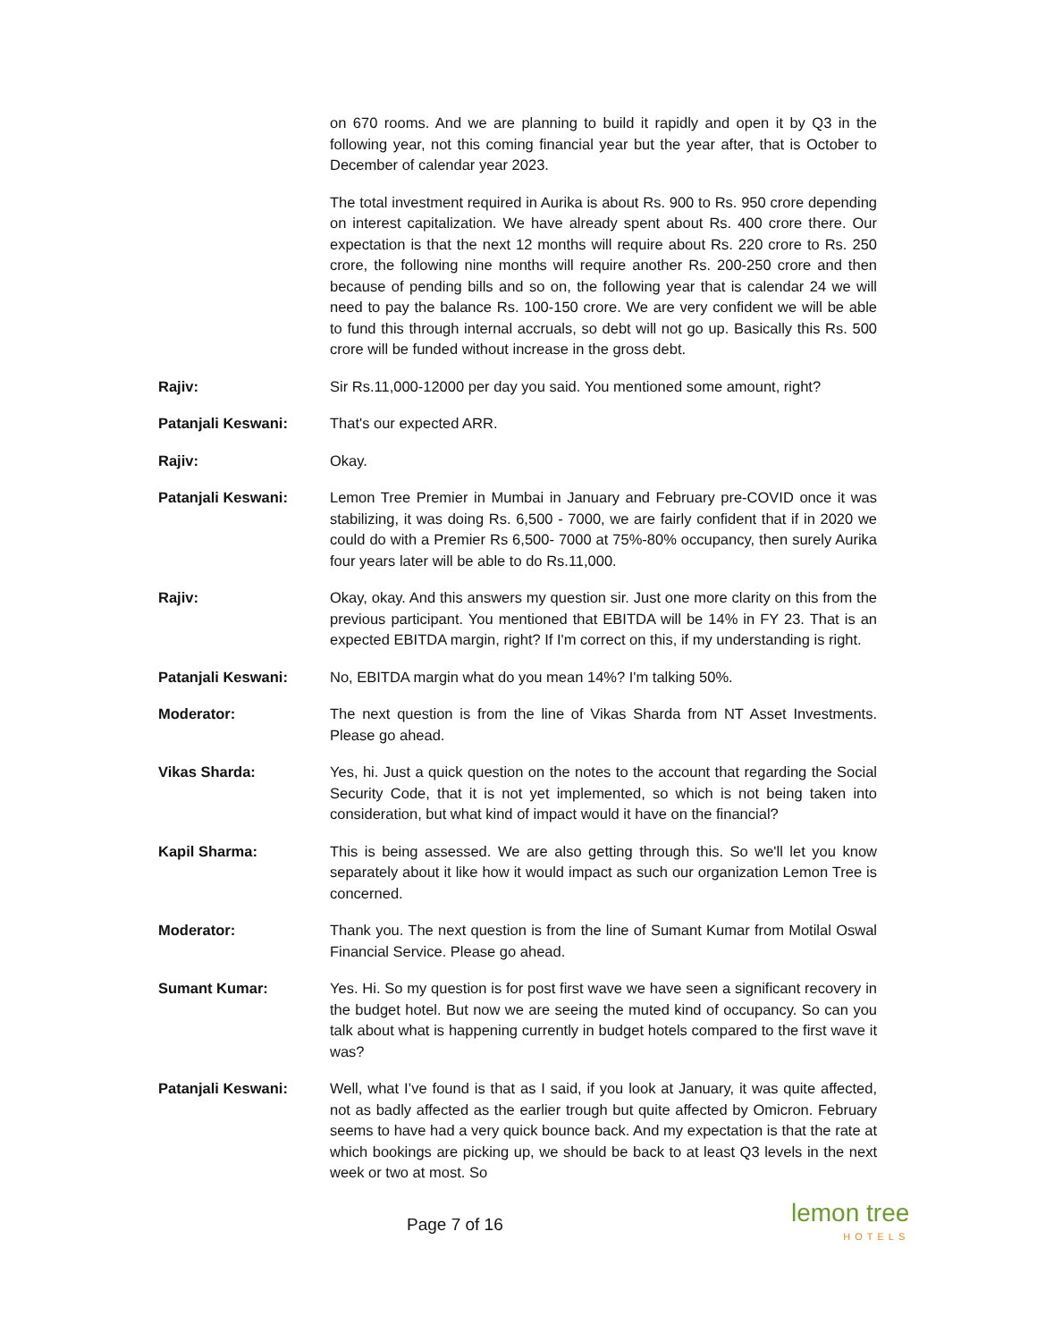on 670 rooms. And we are planning to build it rapidly and open it by Q3 in the following year, not this coming financial year but the year after, that is October to December of calendar year 2023.
The total investment required in Aurika is about Rs. 900 to Rs. 950 crore depending on interest capitalization. We have already spent about Rs. 400 crore there. Our expectation is that the next 12 months will require about Rs. 220 crore to Rs. 250 crore, the following nine months will require another Rs. 200-250 crore and then because of pending bills and so on, the following year that is calendar 24 we will need to pay the balance Rs. 100-150 crore. We are very confident we will be able to fund this through internal accruals, so debt will not go up. Basically this Rs. 500 crore will be funded without increase in the gross debt.
Rajiv: Sir Rs.11,000-12000 per day you said. You mentioned some amount, right?
Patanjali Keswani: That's our expected ARR.
Rajiv: Okay.
Patanjali Keswani: Lemon Tree Premier in Mumbai in January and February pre-COVID once it was stabilizing, it was doing Rs. 6,500 - 7000, we are fairly confident that if in 2020 we could do with a Premier Rs 6,500- 7000 at 75%-80% occupancy, then surely Aurika four years later will be able to do Rs.11,000.
Rajiv: Okay, okay. And this answers my question sir. Just one more clarity on this from the previous participant. You mentioned that EBITDA will be 14% in FY 23. That is an expected EBITDA margin, right? If I'm correct on this, if my understanding is right.
Patanjali Keswani: No, EBITDA margin what do you mean 14%? I'm talking 50%.
Moderator: The next question is from the line of Vikas Sharda from NT Asset Investments. Please go ahead.
Vikas Sharda: Yes, hi. Just a quick question on the notes to the account that regarding the Social Security Code, that it is not yet implemented, so which is not being taken into consideration, but what kind of impact would it have on the financial?
Kapil Sharma: This is being assessed. We are also getting through this. So we'll let you know separately about it like how it would impact as such our organization Lemon Tree is concerned.
Moderator: Thank you. The next question is from the line of Sumant Kumar from Motilal Oswal Financial Service. Please go ahead.
Sumant Kumar: Yes. Hi. So my question is for post first wave we have seen a significant recovery in the budget hotel. But now we are seeing the muted kind of occupancy. So can you talk about what is happening currently in budget hotels compared to the first wave it was?
Patanjali Keswani: Well, what I’ve found is that as I said, if you look at January, it was quite affected, not as badly affected as the earlier trough but quite affected by Omicron. February seems to have had a very quick bounce back. And my expectation is that the rate at which bookings are picking up, we should be back to at least Q3 levels in the next week or two at most. So
Page 7 of 16
lemon tree
HOTELS